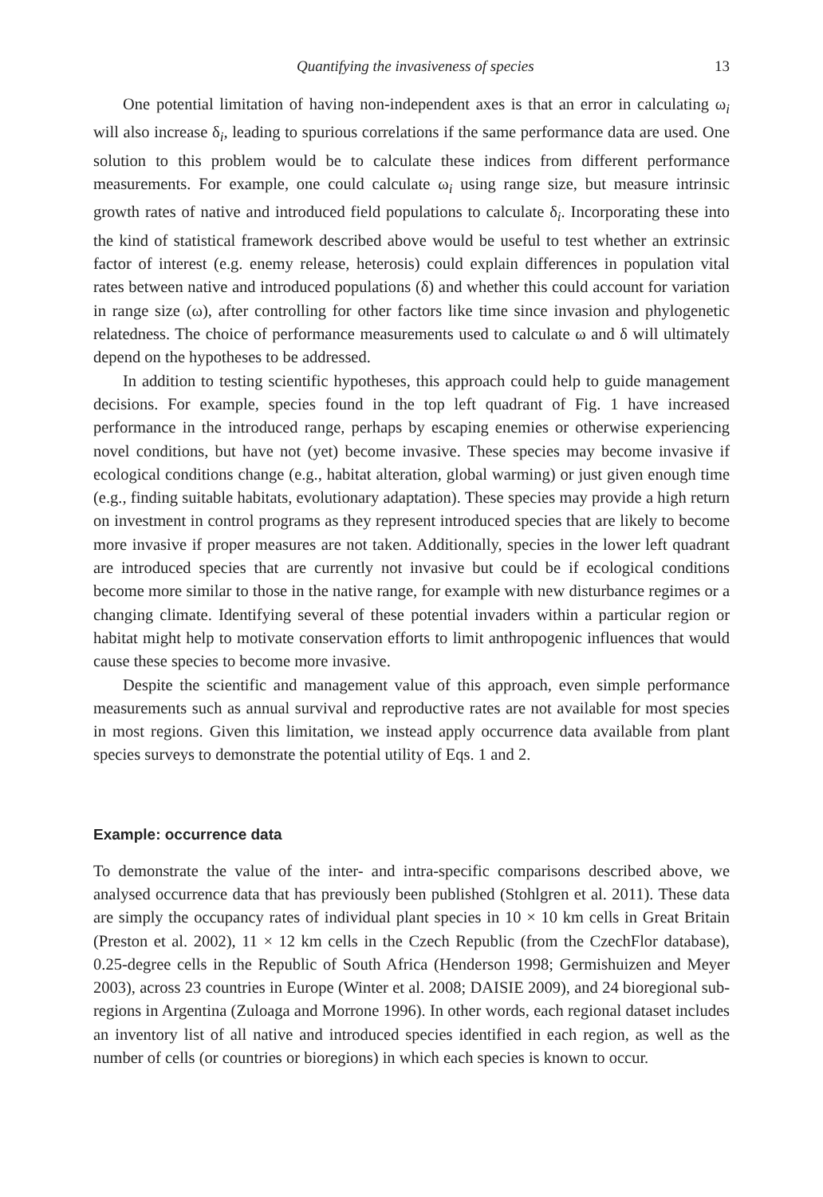Quantifying the invasiveness of species 13
One potential limitation of having non-independent axes is that an error in calculating ω<sub>i</sub> will also increase δ<sub>i</sub>, leading to spurious correlations if the same performance data are used. One solution to this problem would be to calculate these indices from different performance measurements. For example, one could calculate ω<sub>i</sub> using range size, but measure intrinsic growth rates of native and introduced field populations to calculate δ<sub>i</sub>. Incorporating these into the kind of statistical framework described above would be useful to test whether an extrinsic factor of interest (e.g. enemy release, heterosis) could explain differences in population vital rates between native and introduced populations (δ) and whether this could account for variation in range size (ω), after controlling for other factors like time since invasion and phylogenetic relatedness. The choice of performance measurements used to calculate ω and δ will ultimately depend on the hypotheses to be addressed.
In addition to testing scientific hypotheses, this approach could help to guide management decisions. For example, species found in the top left quadrant of Fig. 1 have increased performance in the introduced range, perhaps by escaping enemies or otherwise experiencing novel conditions, but have not (yet) become invasive. These species may become invasive if ecological conditions change (e.g., habitat alteration, global warming) or just given enough time (e.g., finding suitable habitats, evolutionary adaptation). These species may provide a high return on investment in control programs as they represent introduced species that are likely to become more invasive if proper measures are not taken. Additionally, species in the lower left quadrant are introduced species that are currently not invasive but could be if ecological conditions become more similar to those in the native range, for example with new disturbance regimes or a changing climate. Identifying several of these potential invaders within a particular region or habitat might help to motivate conservation efforts to limit anthropogenic influences that would cause these species to become more invasive.
Despite the scientific and management value of this approach, even simple performance measurements such as annual survival and reproductive rates are not available for most species in most regions. Given this limitation, we instead apply occurrence data available from plant species surveys to demonstrate the potential utility of Eqs. 1 and 2.
Example: occurrence data
To demonstrate the value of the inter- and intra-specific comparisons described above, we analysed occurrence data that has previously been published (Stohlgren et al. 2011). These data are simply the occupancy rates of individual plant species in 10 × 10 km cells in Great Britain (Preston et al. 2002), 11 × 12 km cells in the Czech Republic (from the CzechFlor database), 0.25-degree cells in the Republic of South Africa (Henderson 1998; Germishuizen and Meyer 2003), across 23 countries in Europe (Winter et al. 2008; DAISIE 2009), and 24 bioregional sub-regions in Argentina (Zuloaga and Morrone 1996). In other words, each regional dataset includes an inventory list of all native and introduced species identified in each region, as well as the number of cells (or countries or bioregions) in which each species is known to occur.